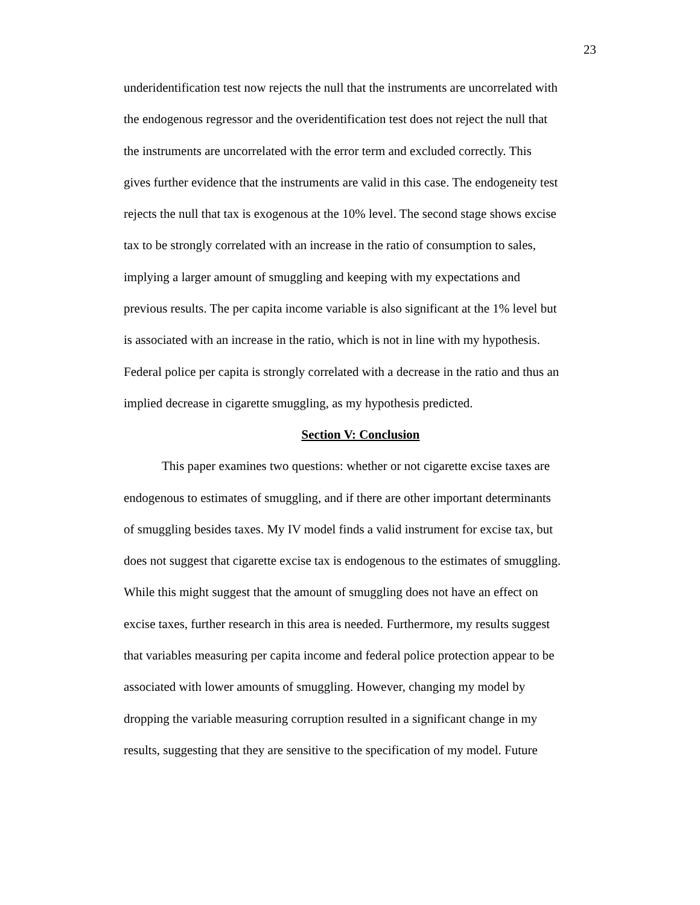23
underidentification test now rejects the null that the instruments are uncorrelated with
the endogenous regressor and the overidentification test does not reject the null that
the instruments are uncorrelated with the error term and excluded correctly. This
gives further evidence that the instruments are valid in this case. The endogeneity test
rejects the null that tax is exogenous at the 10% level. The second stage shows excise
tax to be strongly correlated with an increase in the ratio of consumption to sales,
implying a larger amount of smuggling and keeping with my expectations and
previous results. The per capita income variable is also significant at the 1% level but
is associated with an increase in the ratio, which is not in line with my hypothesis.
Federal police per capita is strongly correlated with a decrease in the ratio and thus an
implied decrease in cigarette smuggling, as my hypothesis predicted.
Section V: Conclusion
This paper examines two questions: whether or not cigarette excise taxes are
endogenous to estimates of smuggling, and if there are other important determinants
of smuggling besides taxes. My IV model finds a valid instrument for excise tax, but
does not suggest that cigarette excise tax is endogenous to the estimates of smuggling.
While this might suggest that the amount of smuggling does not have an effect on
excise taxes, further research in this area is needed. Furthermore, my results suggest
that variables measuring per capita income and federal police protection appear to be
associated with lower amounts of smuggling. However, changing my model by
dropping the variable measuring corruption resulted in a significant change in my
results, suggesting that they are sensitive to the specification of my model. Future